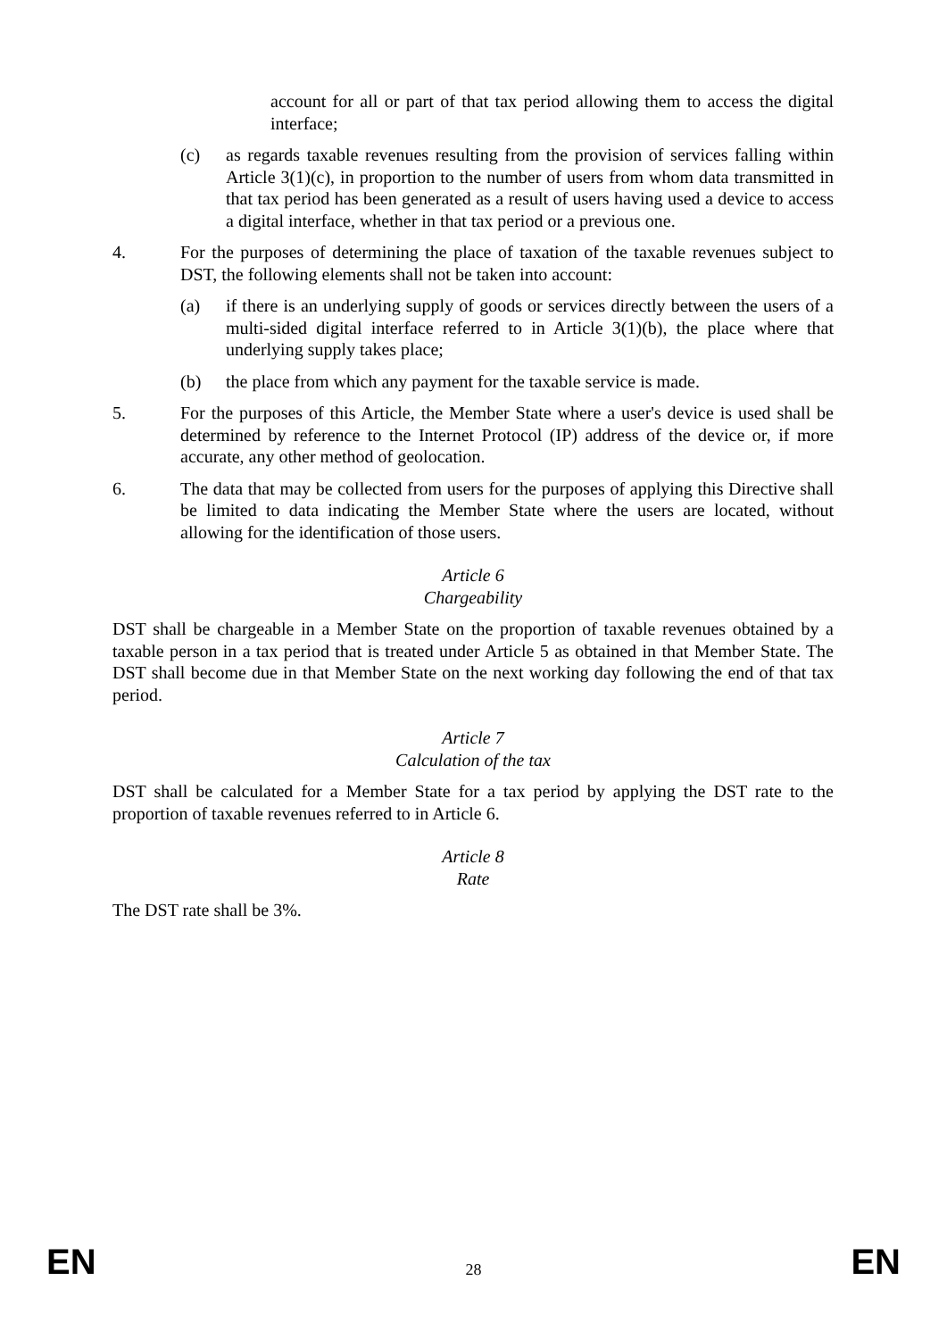account for all or part of that tax period allowing them to access the digital interface;
(c) as regards taxable revenues resulting from the provision of services falling within Article 3(1)(c), in proportion to the number of users from whom data transmitted in that tax period has been generated as a result of users having used a device to access a digital interface, whether in that tax period or a previous one.
4. For the purposes of determining the place of taxation of the taxable revenues subject to DST, the following elements shall not be taken into account:
(a) if there is an underlying supply of goods or services directly between the users of a multi-sided digital interface referred to in Article 3(1)(b), the place where that underlying supply takes place;
(b) the place from which any payment for the taxable service is made.
5. For the purposes of this Article, the Member State where a user's device is used shall be determined by reference to the Internet Protocol (IP) address of the device or, if more accurate, any other method of geolocation.
6. The data that may be collected from users for the purposes of applying this Directive shall be limited to data indicating the Member State where the users are located, without allowing for the identification of those users.
Article 6
Chargeability
DST shall be chargeable in a Member State on the proportion of taxable revenues obtained by a taxable person in a tax period that is treated under Article 5 as obtained in that Member State. The DST shall become due in that Member State on the next working day following the end of that tax period.
Article 7
Calculation of the tax
DST shall be calculated for a Member State for a tax period by applying the DST rate to the proportion of taxable revenues referred to in Article 6.
Article 8
Rate
The DST rate shall be 3%.
EN 28 EN